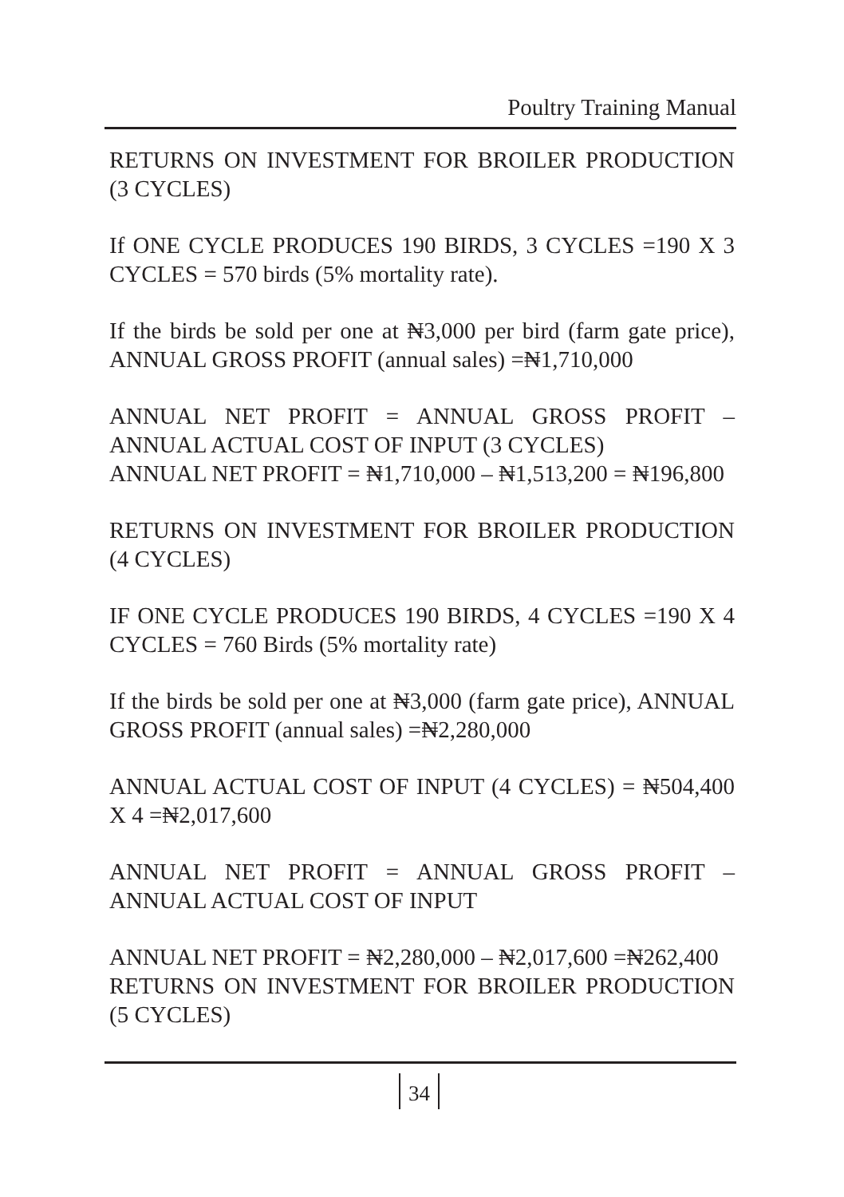Poultry Training Manual
RETURNS ON INVESTMENT FOR BROILER PRODUCTION (3 CYCLES)
If ONE CYCLE PRODUCES 190 BIRDS, 3 CYCLES =190 X 3 CYCLES = 570 birds (5% mortality rate).
If the birds be sold per one at ₦3,000 per bird (farm gate price), ANNUAL GROSS PROFIT (annual sales) =₦1,710,000
ANNUAL NET PROFIT = ANNUAL GROSS PROFIT – ANNUAL ACTUAL COST OF INPUT (3 CYCLES)
ANNUAL NET PROFIT = ₦1,710,000 – ₦1,513,200 = ₦196,800
RETURNS ON INVESTMENT FOR BROILER PRODUCTION (4 CYCLES)
IF ONE CYCLE PRODUCES 190 BIRDS, 4 CYCLES =190 X 4 CYCLES = 760 Birds (5% mortality rate)
If the birds be sold per one at ₦3,000 (farm gate price), ANNUAL GROSS PROFIT (annual sales) =₦2,280,000
ANNUAL ACTUAL COST OF INPUT (4 CYCLES) = ₦504,400 X 4 =₦2,017,600
ANNUAL NET PROFIT = ANNUAL GROSS PROFIT – ANNUAL ACTUAL COST OF INPUT
ANNUAL NET PROFIT = ₦2,280,000 – ₦2,017,600 =₦262,400
RETURNS ON INVESTMENT FOR BROILER PRODUCTION (5 CYCLES)
34